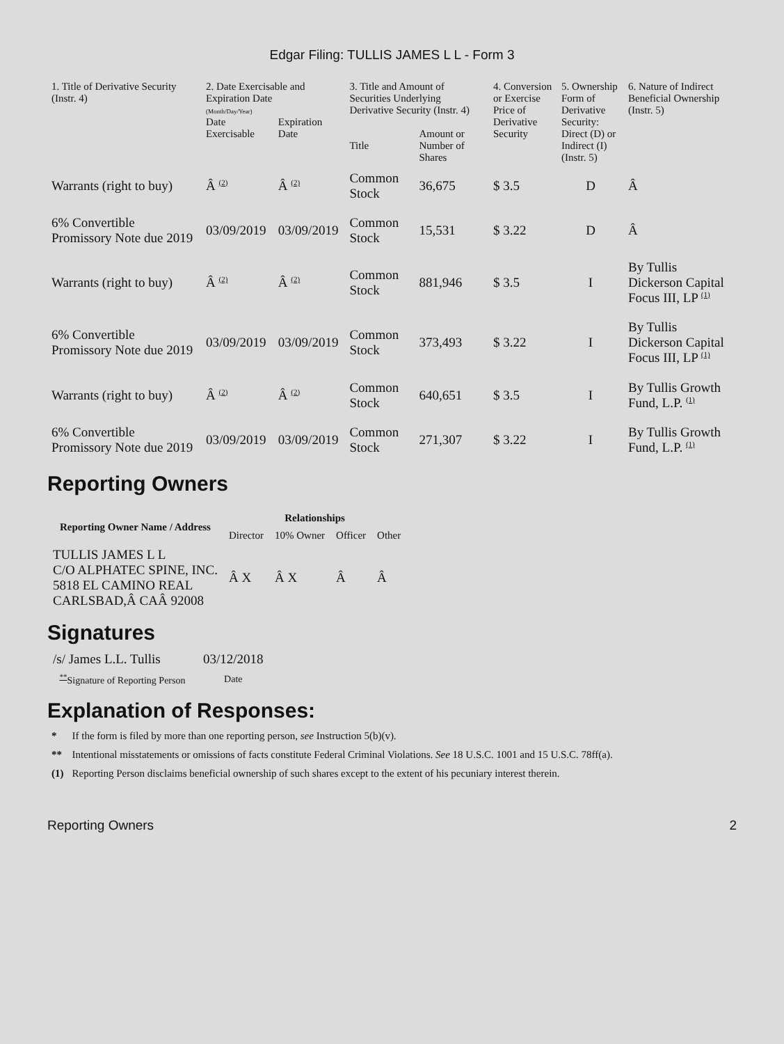Edgar Filing: TULLIS JAMES L L - Form 3
| 1. Title of Derivative Security (Instr. 4) | 2. Date Exercisable and Expiration Date (Month/Day/Year) | | 3. Title and Amount of Securities Underlying Derivative Security (Instr. 4) | | 4. Conversion or Exercise Price of Derivative Security | 5. Ownership Form of Derivative Security: Direct (D) or Indirect (I) (Instr. 5) | 6. Nature of Indirect Beneficial Ownership (Instr. 5) |
| --- | --- | --- | --- | --- | --- | --- | --- |
| | Date Exercisable | Expiration Date | Title | Amount or Number of Shares | | | |
| Warrants (right to buy) | Â <sup>(2)</sup> | Â <sup>(2)</sup> | Common Stock | 36,675 | $ 3.5 | D | Â |
| 6% Convertible Promissory Note due 2019 | 03/09/2019 | 03/09/2019 | Common Stock | 15,531 | $ 3.22 | D | Â |
| Warrants (right to buy) | Â <sup>(2)</sup> | Â <sup>(2)</sup> | Common Stock | 881,946 | $ 3.5 | I | By Tullis Dickerson Capital Focus III, LP <sup>(1)</sup> |
| 6% Convertible Promissory Note due 2019 | 03/09/2019 | 03/09/2019 | Common Stock | 373,493 | $ 3.22 | I | By Tullis Dickerson Capital Focus III, LP <sup>(1)</sup> |
| Warrants (right to buy) | Â <sup>(2)</sup> | Â <sup>(2)</sup> | Common Stock | 640,651 | $ 3.5 | I | By Tullis Growth Fund, L.P. <sup>(1)</sup> |
| 6% Convertible Promissory Note due 2019 | 03/09/2019 | 03/09/2019 | Common Stock | 271,307 | $ 3.22 | I | By Tullis Growth Fund, L.P. <sup>(1)</sup> |
Reporting Owners
| Reporting Owner Name / Address | Relationships | | | |
| --- | --- | --- | --- | --- |
| | Director | 10% Owner | Officer | Other |
| TULLIS JAMES L L C/O ALPHATEC SPINE, INC. 5818 EL CAMINO REAL CARLSBAD,Â CAÂ 92008 | Â X | Â X | Â | Â |
Signatures
| /s/ James L.L. Tullis | 03/12/2018 |
| <sup>**</sup> Signature of Reporting Person | Date |
Explanation of Responses:
| * | If the form is filed by more than one reporting person, see Instruction 5(b)(v). |
| ** | Intentional misstatements or omissions of facts constitute Federal Criminal Violations. See 18 U.S.C. 1001 and 15 U.S.C. 78ff(a). |
| (1) | Reporting Person disclaims beneficial ownership of such shares except to the extent of his pecuniary interest therein. |
Reporting Owners 2